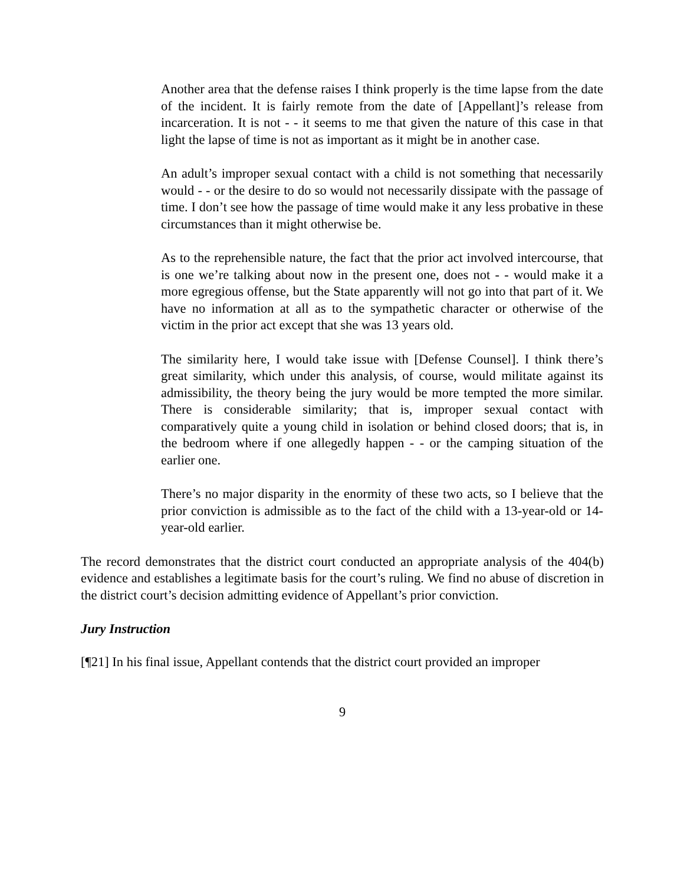Another area that the defense raises I think properly is the time lapse from the date of the incident. It is fairly remote from the date of [Appellant]’s release from incarceration. It is not - - it seems to me that given the nature of this case in that light the lapse of time is not as important as it might be in another case.
An adult’s improper sexual contact with a child is not something that necessarily would - - or the desire to do so would not necessarily dissipate with the passage of time. I don’t see how the passage of time would make it any less probative in these circumstances than it might otherwise be.
As to the reprehensible nature, the fact that the prior act involved intercourse, that is one we’re talking about now in the present one, does not - - would make it a more egregious offense, but the State apparently will not go into that part of it. We have no information at all as to the sympathetic character or otherwise of the victim in the prior act except that she was 13 years old.
The similarity here, I would take issue with [Defense Counsel]. I think there’s great similarity, which under this analysis, of course, would militate against its admissibility, the theory being the jury would be more tempted the more similar. There is considerable similarity; that is, improper sexual contact with comparatively quite a young child in isolation or behind closed doors; that is, in the bedroom where if one allegedly happen - - or the camping situation of the earlier one.
There’s no major disparity in the enormity of these two acts, so I believe that the prior conviction is admissible as to the fact of the child with a 13-year-old or 14-year-old earlier.
The record demonstrates that the district court conducted an appropriate analysis of the 404(b) evidence and establishes a legitimate basis for the court’s ruling. We find no abuse of discretion in the district court’s decision admitting evidence of Appellant’s prior conviction.
Jury Instruction
[¶21] In his final issue, Appellant contends that the district court provided an improper
9